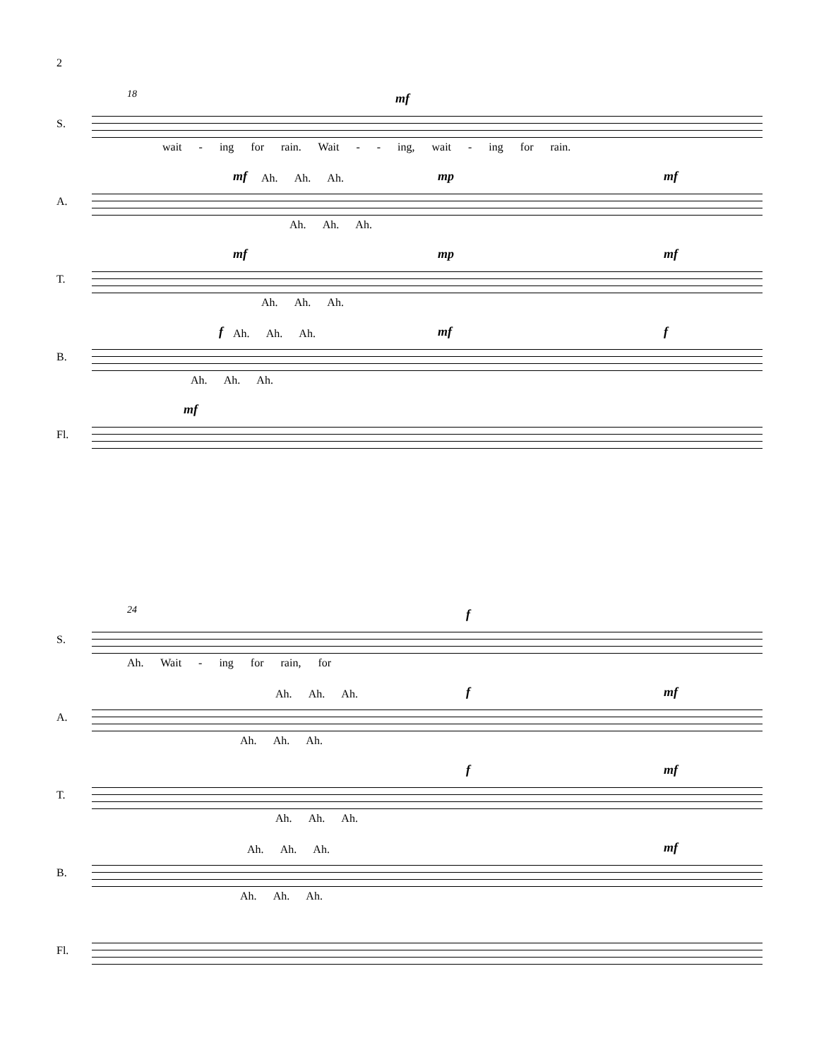2
S.
18 mf
wait - ing for rain. Wait - - ing, wait - ing for rain.
A.
mf mp mf
Ah. Ah. Ah.
Ah. Ah. Ah.
T.
mf mp mf
Ah. Ah. Ah.
B.
f mf f
Ah. Ah. Ah.
Ah. Ah. Ah.
Fl.
mf
S.
24 f
Ah. Wait - ing for rain, for
A.
f mf
Ah. Ah. Ah.
Ah. Ah. Ah.
T.
f mf
Ah. Ah. Ah.
B.
mf
Ah. Ah. Ah.
Ah. Ah. Ah.
Fl.